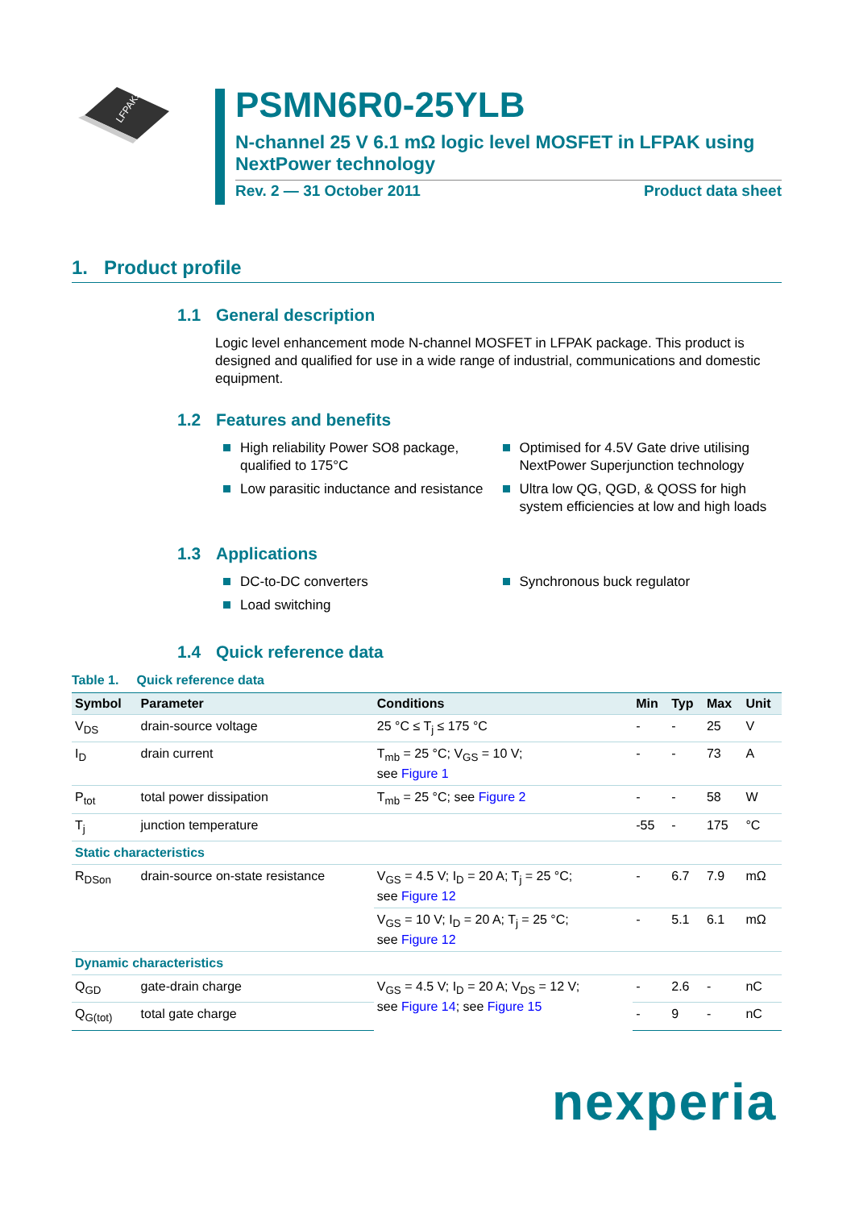LFPAK56
PSMN6R0-25YLB
N-channel 25 V 6.1 mΩ logic level MOSFET in LFPAK using NextPower technology
Rev. 2 — 31 October 2011 Product data sheet
1. Product profile
1.1 General description
Logic level enhancement mode N-channel MOSFET in LFPAK package. This product is designed and qualified for use in a wide range of industrial, communications and domestic equipment.
1.2 Features and benefits
High reliability Power SO8 package, qualified to 175°C
Low parasitic inductance and resistance
Optimised for 4.5V Gate drive utilising NextPower Superjunction technology
Ultra low QG, QGD, & QOSS for high system efficiencies at low and high loads
1.3 Applications
DC-to-DC converters
Load switching
Synchronous buck regulator
1.4 Quick reference data
Table 1. Quick reference data
| Symbol | Parameter | Conditions | Min | Typ | Max | Unit |
| --- | --- | --- | --- | --- | --- | --- |
| V<sub>DS</sub> | drain-source voltage | 25 °C ≤ T<sub>j</sub> ≤ 175 °C | - | - | 25 | V |
| I<sub>D</sub> | drain current | T<sub>mb</sub> = 25 °C; V<sub>GS</sub> = 10 V; see Figure 1 | - | - | 73 | A |
| P<sub>tot</sub> | total power dissipation | T<sub>mb</sub> = 25 °C; see Figure 2 | - | - | 58 | W |
| T<sub>j</sub> | junction temperature | | -55 | - | 175 | °C |
| Static characteristics | | | | | | |
| R<sub>DSon</sub> | drain-source on-state resistance | V<sub>GS</sub> = 4.5 V; I<sub>D</sub> = 20 A; T<sub>j</sub> = 25 °C; see Figure 12 | - | 6.7 | 7.9 | mΩ |
| | | V<sub>GS</sub> = 10 V; I<sub>D</sub> = 20 A; T<sub>j</sub> = 25 °C; see Figure 12 | - | 5.1 | 6.1 | mΩ |
| Dynamic characteristics | | | | | | |
| Q<sub>GD</sub> | gate-drain charge | V<sub>GS</sub> = 4.5 V; I<sub>D</sub> = 20 A; V<sub>DS</sub> = 12 V; see Figure 14 ; see Figure 15 | - | 2.6 | - | nC |
| Q<sub>G(tot)</sub> | total gate charge | | - | 9 | - | nC |
nexperia